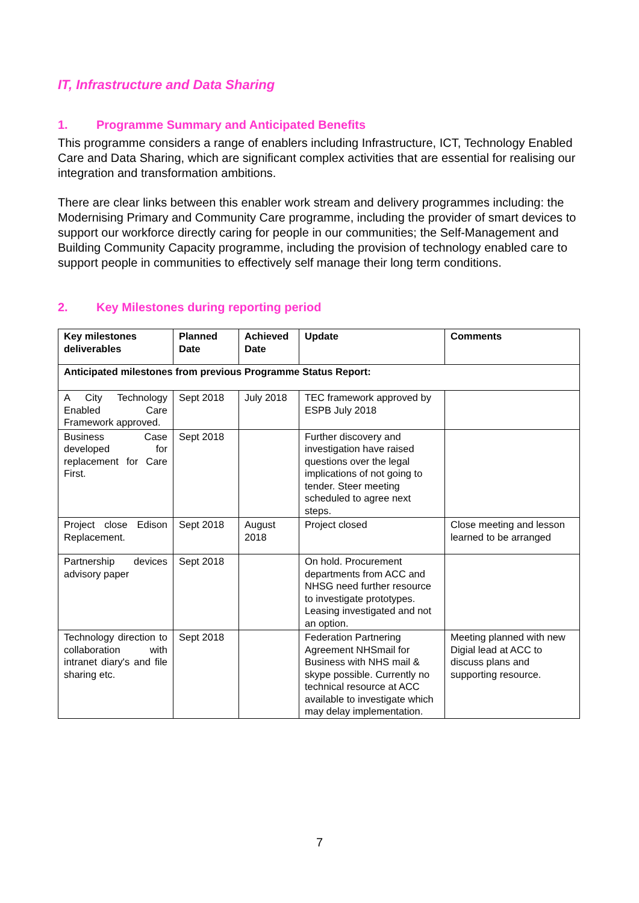IT, Infrastructure and Data Sharing
1. Programme Summary and Anticipated Benefits
This programme considers a range of enablers including Infrastructure, ICT, Technology Enabled Care and Data Sharing, which are significant complex activities that are essential for realising our integration and transformation ambitions.
There are clear links between this enabler work stream and delivery programmes including: the Modernising Primary and Community Care programme, including the provider of smart devices to support our workforce directly caring for people in our communities; the Self-Management and Building Community Capacity programme, including the provision of technology enabled care to support people in communities to effectively self manage their long term conditions.
2. Key Milestones during reporting period
| Key milestones deliverables | Planned Date | Achieved Date | Update | Comments |
| --- | --- | --- | --- | --- |
| Anticipated milestones from previous Programme Status Report: | | | | |
| A City Technology Enabled Care Framework approved. | Sept 2018 | July 2018 | TEC framework approved by ESPB July 2018 | |
| Business Case developed for replacement for Care First. | Sept 2018 | | Further discovery and investigation have raised questions over the legal implications of not going to tender. Steer meeting scheduled to agree next steps. | |
| Project close Edison Replacement. | Sept 2018 | August 2018 | Project closed | Close meeting and lesson learned to be arranged |
| Partnership devices advisory paper | Sept 2018 | | On hold. Procurement departments from ACC and NHSG need further resource to investigate prototypes. Leasing investigated and not an option. | |
| Technology direction to collaboration with intranet diary's and file sharing etc. | Sept 2018 | | Federation Partnering Agreement NHSmail for Business with NHS mail & skype possible. Currently no technical resource at ACC available to investigate which may delay implementation. | Meeting planned with new Digial lead at ACC to discuss plans and supporting resource. |
7